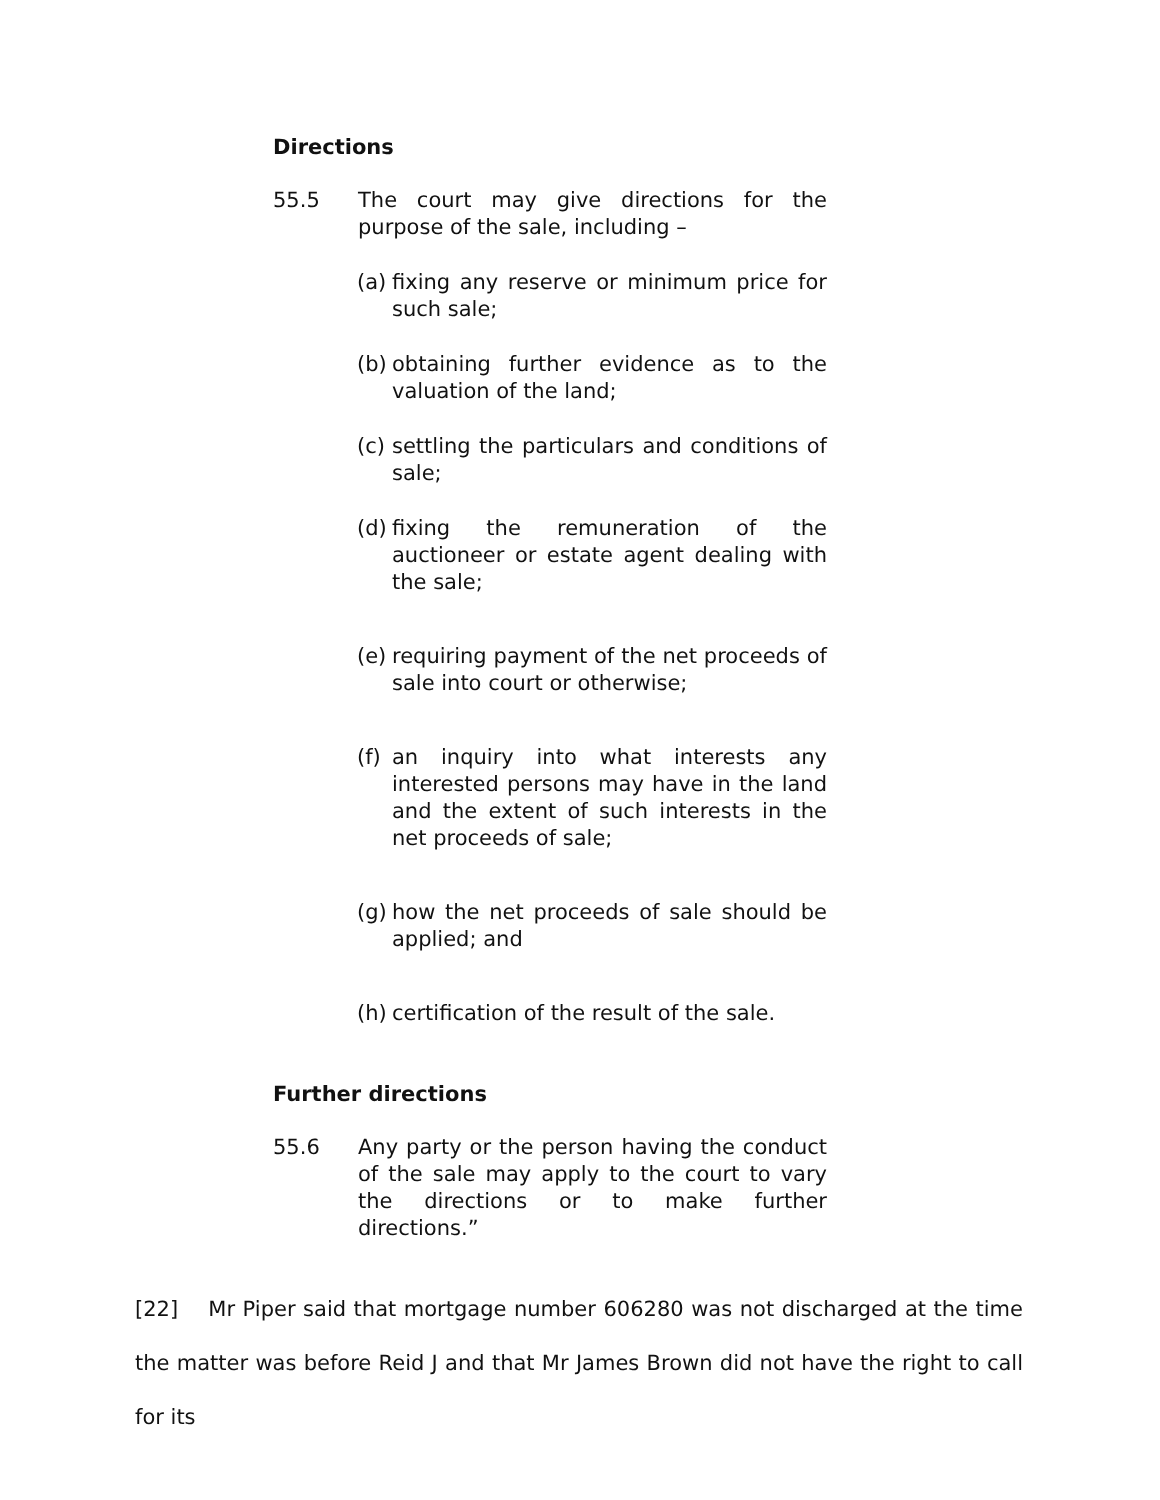Directions
55.5 The court may give directions for the purpose of the sale, including –
(a) fixing any reserve or minimum price for such sale;
(b) obtaining further evidence as to the valuation of the land;
(c) settling the particulars and conditions of sale;
(d) fixing the remuneration of the auctioneer or estate agent dealing with the sale;
(e) requiring payment of the net proceeds of sale into court or otherwise;
(f) an inquiry into what interests any interested persons may have in the land and the extent of such interests in the net proceeds of sale;
(g) how the net proceeds of sale should be applied; and
(h) certification of the result of the sale.
Further directions
55.6 Any party or the person having the conduct of the sale may apply to the court to vary the directions or to make further directions.”
[22] Mr Piper said that mortgage number 606280 was not discharged at the time the matter was before Reid J and that Mr James Brown did not have the right to call for its